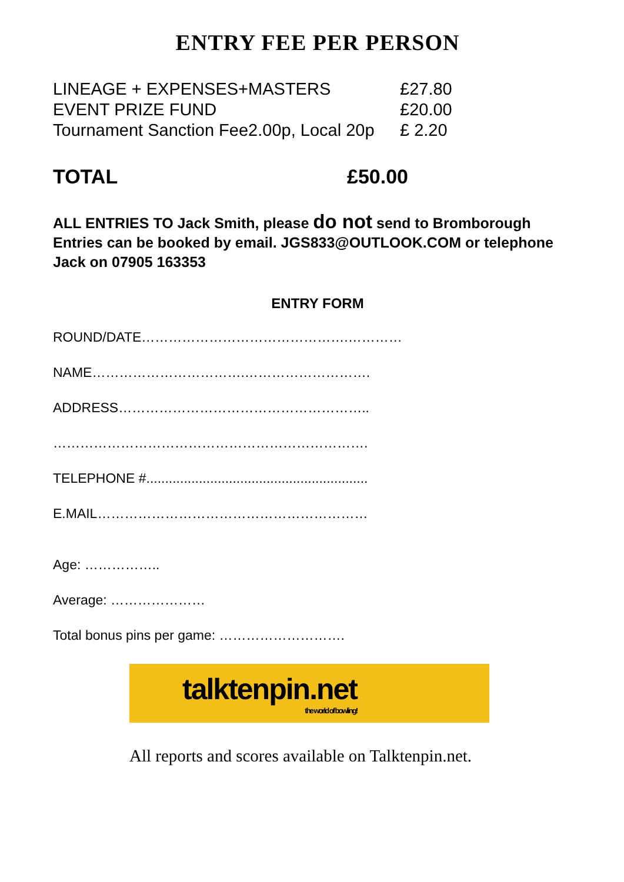ENTRY FEE PER PERSON
LINEAGE + EXPENSES+MASTERS £27.80
EVENT PRIZE FUND £20.00
Tournament Sanction Fee2.00p, Local 20p
£ 2.20
TOTAL £50.00
ALL ENTRIES TO Jack Smith, please do not send to Bromborough
Entries can be booked by email. JGS833@OUTLOOK.COM or telephone Jack on 07905 163353
ENTRY FORM
ROUND/DATE……………………………………….…………
NAME…………………………….……………………….
ADDRESS………………………………………………..
…………………………………………………………….
TELEPHONE #...........................................................
E.MAIL……………………………………………………
Age: ……………..
Average: …………………
Total bonus pins per game: ……………………….
talktenpin.net
the world of bowling!
All reports and scores available on Talktenpin.net.